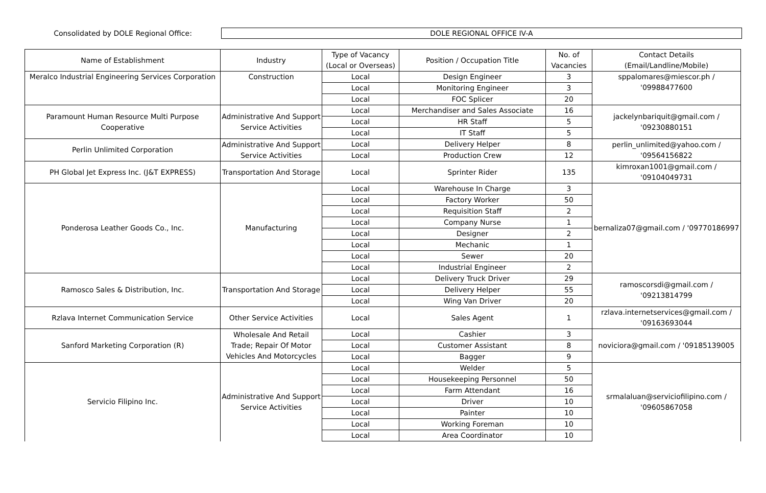Consolidated by DOLE Regional Office:
DOLE REGIONAL OFFICE IV-A
| Name of Establishment | Industry | Type of Vacancy (Local or Overseas) | Position / Occupation Title | No. of Vacancies | Contact Details (Email/Landline/Mobile) |
| --- | --- | --- | --- | --- | --- |
| Meralco Industrial Engineering Services Corporation | Construction | Local | Design Engineer | 3 | sppalomares@miescor.ph / '09988477600 |
| | | Local | Monitoring Engineer | 3 | |
| | | Local | FOC Splicer | 20 | |
| Paramount Human Resource Multi Purpose Cooperative | Administrative And Support Service Activities | Local | Merchandiser and Sales Associate | 16 | jackelynbariquit@gmail.com / '09230880151 |
| | | Local | HR Staff | 5 | |
| | | Local | IT Staff | 5 | |
| Perlin Unlimited Corporation | Administrative And Support Service Activities | Local | Delivery Helper | 8 | perlin_unlimited@yahoo.com / '09564156822 |
| | | Local | Production Crew | 12 | |
| PH Global Jet Express Inc. (J&T EXPRESS) | Transportation And Storage | Local | Sprinter Rider | 135 | kimroxan1001@gmail.com / '09104049731 |
| Ponderosa Leather Goods Co., Inc. | Manufacturing | Local | Warehouse In Charge | 3 | bernaliza07@gmail.com / '09770186997 |
| | | Local | Factory Worker | 50 | |
| | | Local | Requisition Staff | 2 | |
| | | Local | Company Nurse | 1 | |
| | | Local | Designer | 2 | |
| | | Local | Mechanic | 1 | |
| | | Local | Sewer | 20 | |
| | | Local | Industrial Engineer | 2 | |
| Ramosco Sales & Distribution, Inc. | Transportation And Storage | Local | Delivery Truck Driver | 29 | ramoscorsdi@gmail.com / '09213814799 |
| | | Local | Delivery Helper | 55 | |
| | | Local | Wing Van Driver | 20 | |
| Rzlava Internet Communication Service | Other Service Activities | Local | Sales Agent | 1 | rzlava.internetservices@gmail.com / '09163693044 |
| Sanford Marketing Corporation (R) | Wholesale And Retail Trade; Repair Of Motor Vehicles And Motorcycles | Local | Cashier | 3 | noviciora@gmail.com / '09185139005 |
| | | Local | Customer Assistant | 8 | |
| | | Local | Bagger | 9 | |
| Servicio Filipino Inc. | Administrative And Support Service Activities | Local | Welder | 5 | srmalaluan@serviciofilipino.com / '09605867058 |
| | | Local | Housekeeping Personnel | 50 | |
| | | Local | Farm Attendant | 16 | |
| | | Local | Driver | 10 | |
| | | Local | Painter | 10 | |
| | | Local | Working Foreman | 10 | |
| | | Local | Area Coordinator | 10 | |